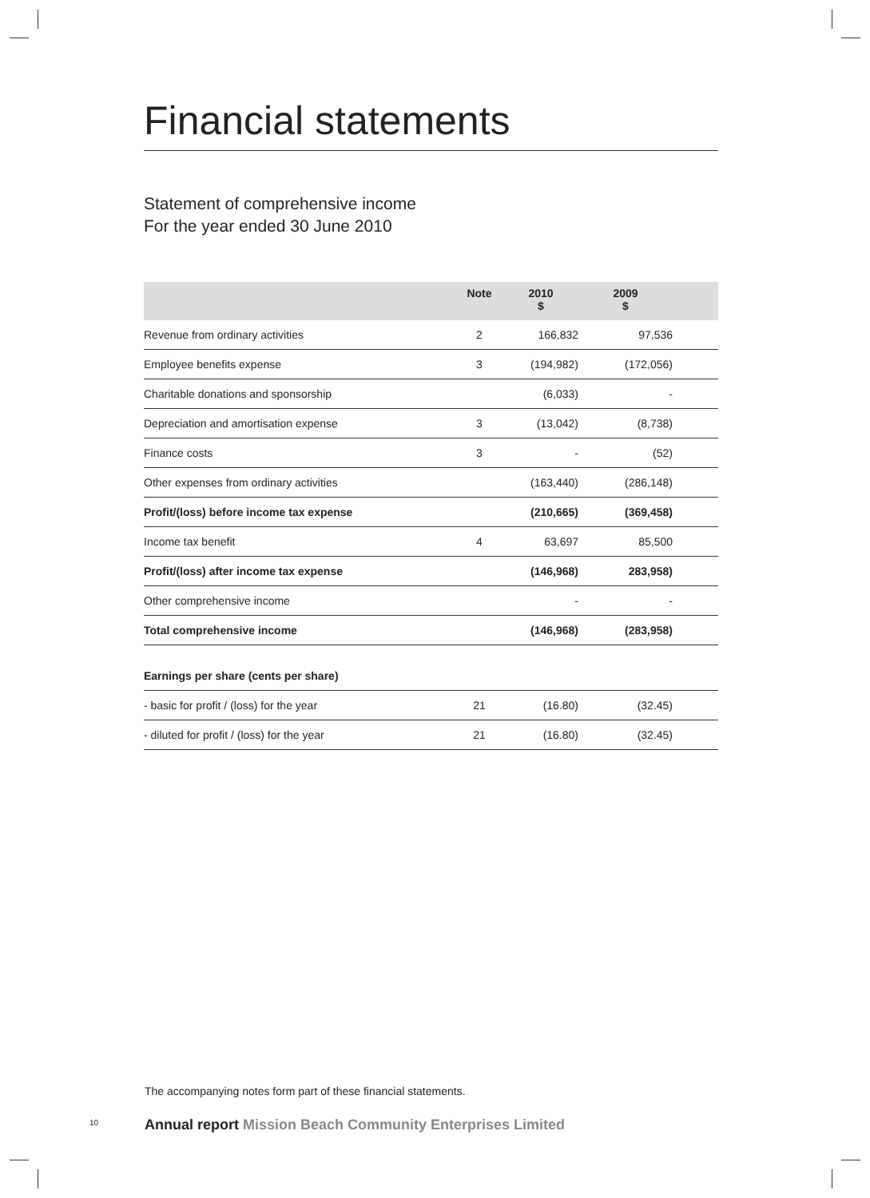Financial statements
Statement of comprehensive income
For the year ended 30 June 2010
| | Note | 2010 $ | 2009 $ | |
| --- | --- | --- | --- | --- |
| Revenue from ordinary activities | 2 | 166,832 | 97,536 | |
| Employee benefits expense | 3 | (194,982) | (172,056) | |
| Charitable donations and sponsorship | | (6,033) | - | |
| Depreciation and amortisation expense | 3 | (13,042) | (8,738) | |
| Finance costs | 3 | - | (52) | |
| Other expenses from ordinary activities | | (163,440) | (286,148) | |
| Profit/(loss) before income tax expense | | (210,665) | (369,458) | |
| Income tax benefit | 4 | 63,697 | 85,500 | |
| Profit/(loss) after income tax expense | | (146,968) | 283,958) | |
| Other comprehensive income | | - | - | |
| Total comprehensive income | | (146,968) | (283,958) | |
| Earnings per share (cents per share) | | | | |
| - basic for profit / (loss) for the year | 21 | (16.80) | (32.45) | |
| - diluted for profit / (loss) for the year | 21 | (16.80) | (32.45) | |
The accompanying notes form part of these financial statements.
10
Annual report Mission Beach Community Enterprises Limited